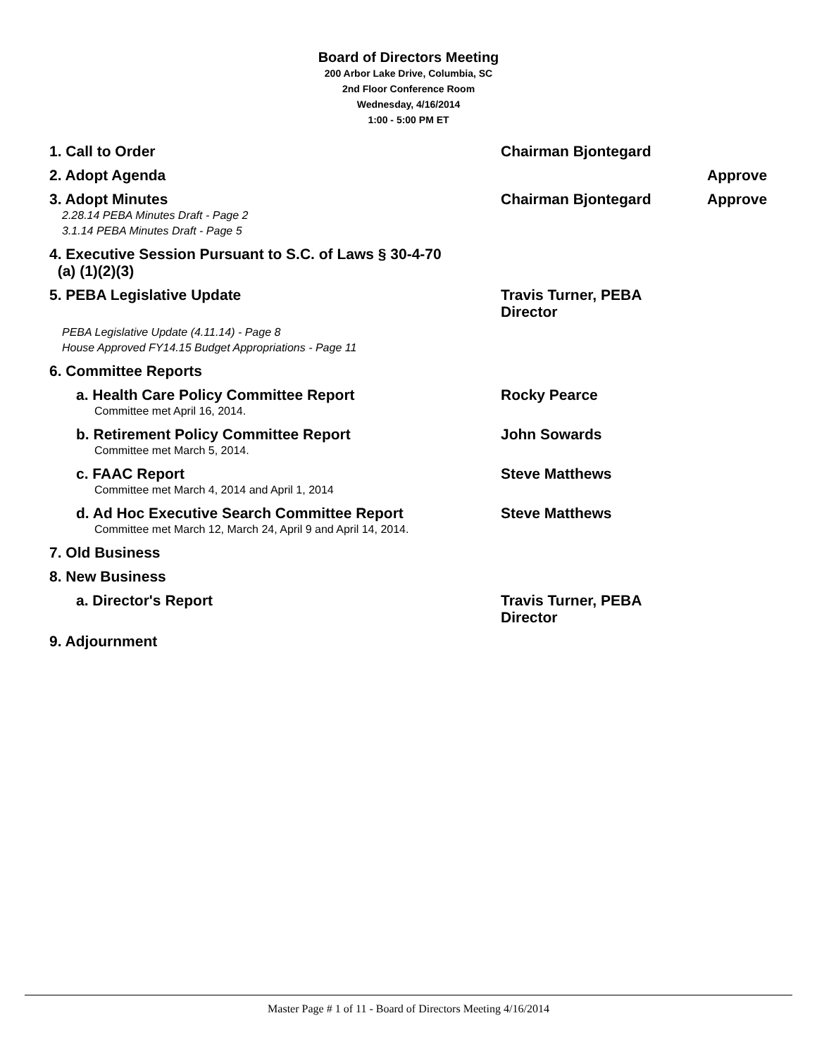Board of Directors Meeting
200 Arbor Lake Drive, Columbia, SC
2nd Floor Conference Room
Wednesday, 4/16/2014
1:00 - 5:00 PM ET
1. Call to Order Chairman Bjontegard
2. Adopt Agenda Approve
3. Adopt Minutes
2.28.14 PEBA Minutes Draft - Page 2
3.1.14 PEBA Minutes Draft - Page 5
Chairman Bjontegard Approve
4. Executive Session Pursuant to S.C. of Laws § 30-4-70
(a) (1)(2)(3)
5. PEBA Legislative Update
PEBA Legislative Update (4.11.14) - Page 8
House Approved FY14.15 Budget Appropriations - Page 11
Travis Turner, PEBA
Director
6. Committee Reports
a. Health Care Policy Committee Report
Committee met April 16, 2014.
Rocky Pearce
b. Retirement Policy Committee Report
Committee met March 5, 2014.
John Sowards
c. FAAC Report
Committee met March 4, 2014 and April 1, 2014
Steve Matthews
d. Ad Hoc Executive Search Committee Report
Committee met March 12, March 24, April 9 and April 14, 2014.
Steve Matthews
7. Old Business
8. New Business
a. Director's Report Travis Turner, PEBA
Director
9. Adjournment
Master Page # 1 of 11 - Board of Directors Meeting 4/16/2014